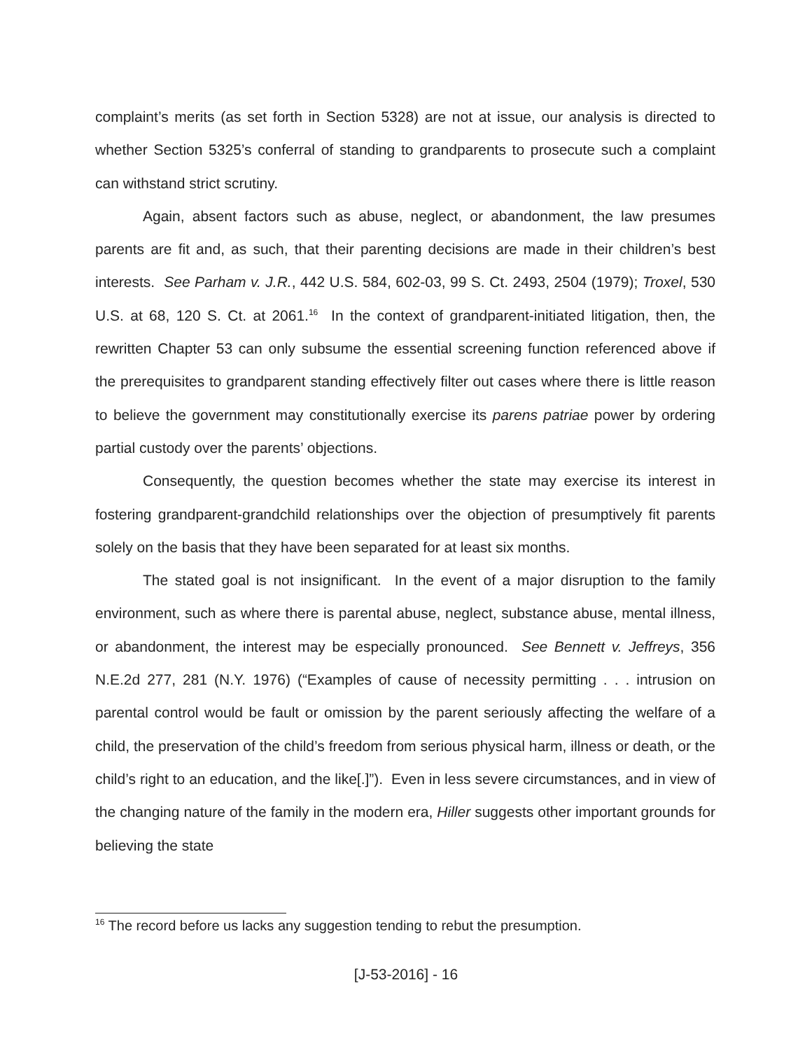complaint’s merits (as set forth in Section 5328) are not at issue, our analysis is directed to whether Section 5325’s conferral of standing to grandparents to prosecute such a complaint can withstand strict scrutiny.
Again, absent factors such as abuse, neglect, or abandonment, the law presumes parents are fit and, as such, that their parenting decisions are made in their children’s best interests. See Parham v. J.R., 442 U.S. 584, 602-03, 99 S. Ct. 2493, 2504 (1979); Troxel, 530 U.S. at 68, 120 S. Ct. at 2061.<sup>16</sup> In the context of grandparent-initiated litigation, then, the rewritten Chapter 53 can only subsume the essential screening function referenced above if the prerequisites to grandparent standing effectively filter out cases where there is little reason to believe the government may constitutionally exercise its parens patriae power by ordering partial custody over the parents’ objections.
Consequently, the question becomes whether the state may exercise its interest in fostering grandparent-grandchild relationships over the objection of presumptively fit parents solely on the basis that they have been separated for at least six months.
The stated goal is not insignificant. In the event of a major disruption to the family environment, such as where there is parental abuse, neglect, substance abuse, mental illness, or abandonment, the interest may be especially pronounced. See Bennett v. Jeffreys, 356 N.E.2d 277, 281 (N.Y. 1976) (“Examples of cause of necessity permitting . . . intrusion on parental control would be fault or omission by the parent seriously affecting the welfare of a child, the preservation of the child’s freedom from serious physical harm, illness or death, or the child’s right to an education, and the like[.]”). Even in less severe circumstances, and in view of the changing nature of the family in the modern era, Hiller suggests other important grounds for believing the state
<sup>16</sup> The record before us lacks any suggestion tending to rebut the presumption.
[J-53-2016] - 16